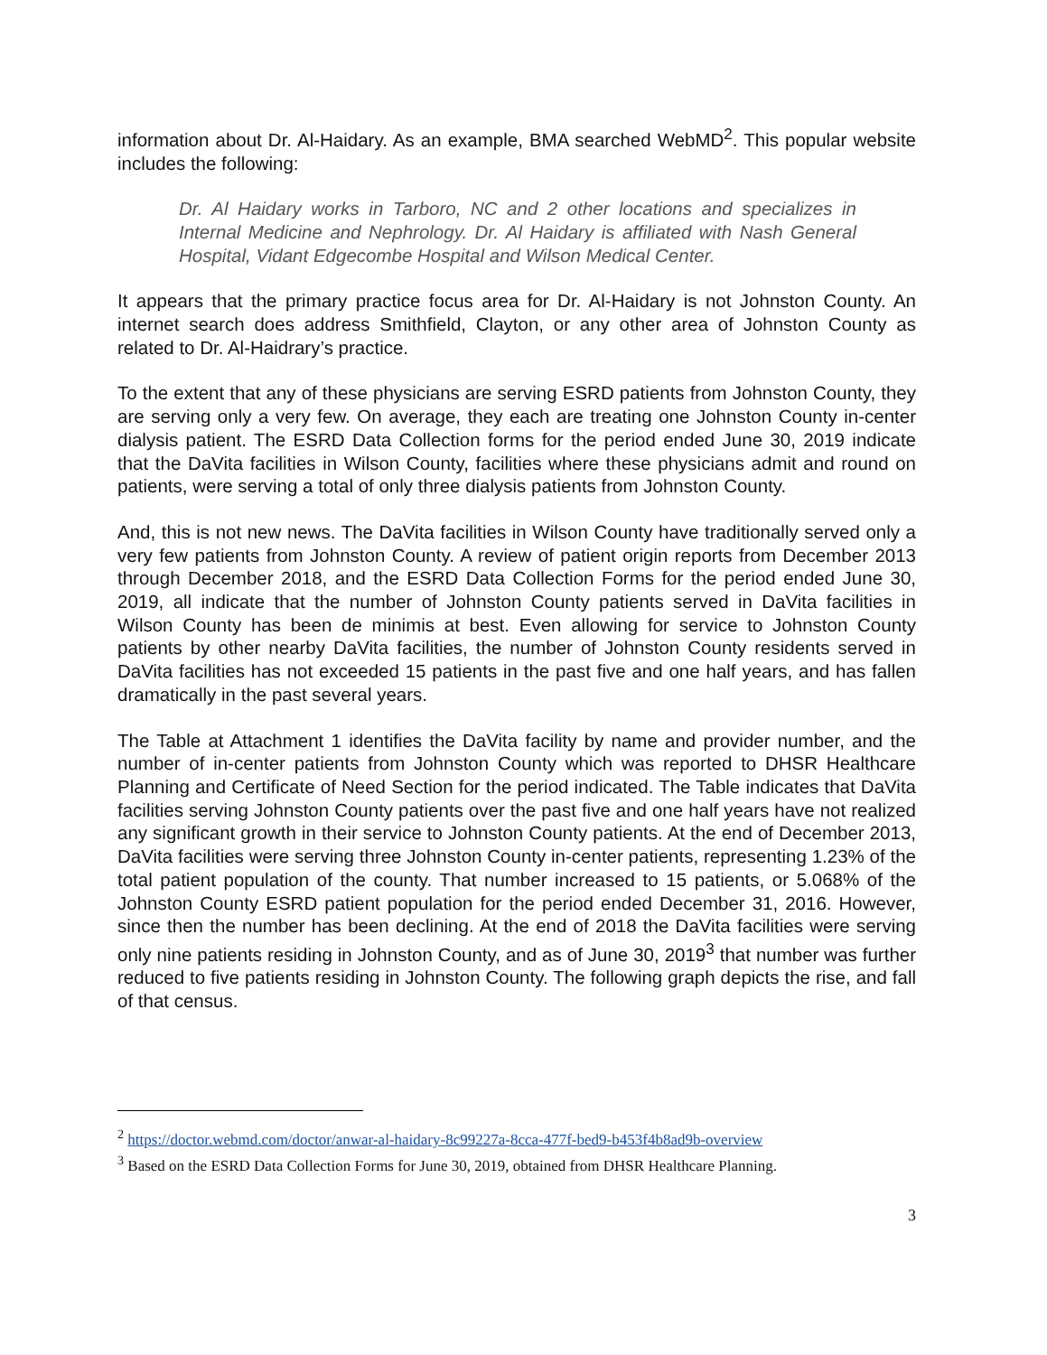information about Dr. Al-Haidary. As an example, BMA searched WebMD<sup>2</sup>. This popular website includes the following:
Dr. Al Haidary works in Tarboro, NC and 2 other locations and specializes in Internal Medicine and Nephrology. Dr. Al Haidary is affiliated with Nash General Hospital, Vidant Edgecombe Hospital and Wilson Medical Center.
It appears that the primary practice focus area for Dr. Al-Haidary is not Johnston County. An internet search does address Smithfield, Clayton, or any other area of Johnston County as related to Dr. Al-Haidrary’s practice.
To the extent that any of these physicians are serving ESRD patients from Johnston County, they are serving only a very few. On average, they each are treating one Johnston County in-center dialysis patient. The ESRD Data Collection forms for the period ended June 30, 2019 indicate that the DaVita facilities in Wilson County, facilities where these physicians admit and round on patients, were serving a total of only three dialysis patients from Johnston County.
And, this is not new news. The DaVita facilities in Wilson County have traditionally served only a very few patients from Johnston County. A review of patient origin reports from December 2013 through December 2018, and the ESRD Data Collection Forms for the period ended June 30, 2019, all indicate that the number of Johnston County patients served in DaVita facilities in Wilson County has been de minimis at best. Even allowing for service to Johnston County patients by other nearby DaVita facilities, the number of Johnston County residents served in DaVita facilities has not exceeded 15 patients in the past five and one half years, and has fallen dramatically in the past several years.
The Table at Attachment 1 identifies the DaVita facility by name and provider number, and the number of in-center patients from Johnston County which was reported to DHSR Healthcare Planning and Certificate of Need Section for the period indicated. The Table indicates that DaVita facilities serving Johnston County patients over the past five and one half years have not realized any significant growth in their service to Johnston County patients. At the end of December 2013, DaVita facilities were serving three Johnston County in-center patients, representing 1.23% of the total patient population of the county. That number increased to 15 patients, or 5.068% of the Johnston County ESRD patient population for the period ended December 31, 2016. However, since then the number has been declining. At the end of 2018 the DaVita facilities were serving only nine patients residing in Johnston County, and as of June 30, 2019<sup>3</sup> that number was further reduced to five patients residing in Johnston County. The following graph depicts the rise, and fall of that census.
<sup>2</sup> https://doctor.webmd.com/doctor/anwar-al-haidary-8c99227a-8cca-477f-bed9-b453f4b8ad9b-overview
<sup>3</sup> Based on the ESRD Data Collection Forms for June 30, 2019, obtained from DHSR Healthcare Planning.
3